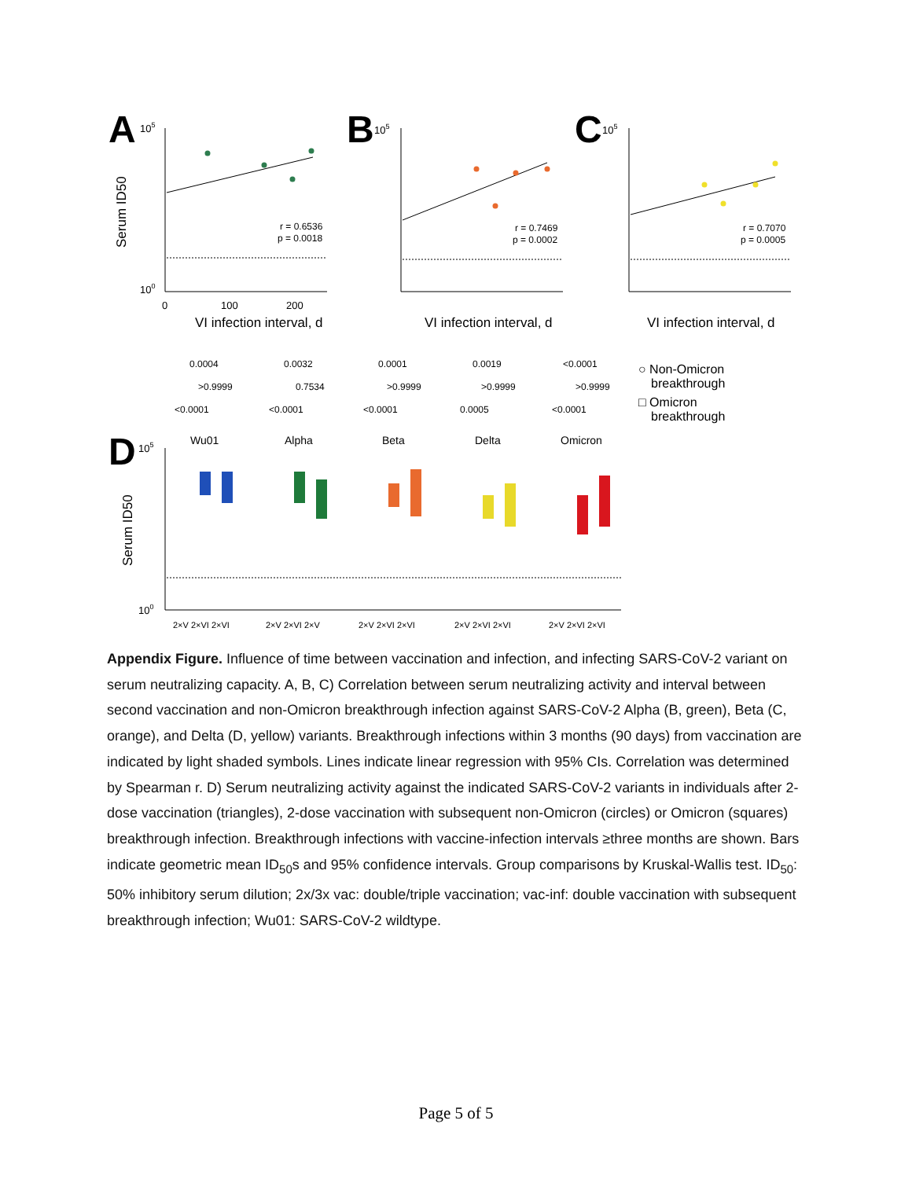A
B
C
r = 0.6536
p = 0.0018
r = 0.7469
p = 0.0002
r = 0.7070
p = 0.0005
105
100
105
105
0
100
200
VI infection interval, d
VI infection interval, d
VI infection interval, d
Serum ID50
0.0004
0.0032
0.0001
0.0019
<0.0001
>0.9999
0.7534
>0.9999
>0.9999
>0.9999
<0.0001
<0.0001
<0.0001
0.0005
<0.0001
Wu01
Alpha
Beta
Delta
Omicron
○ Non-Omicron
breakthrough
□ Omicron
breakthrough
D
105
100
Serum ID50
2×V 2×VI 2×VI
2×V 2×VI 2×V
2×V 2×VI 2×VI
2×V 2×VI 2×VI
2×V 2×VI 2×VI
Appendix Figure. Influence of time between vaccination and infection, and infecting SARS-CoV-2 variant on serum neutralizing capacity. A, B, C) Correlation between serum neutralizing activity and interval between second vaccination and non-Omicron breakthrough infection against SARS-CoV-2 Alpha (B, green), Beta (C, orange), and Delta (D, yellow) variants. Breakthrough infections within 3 months (90 days) from vaccination are indicated by light shaded symbols. Lines indicate linear regression with 95% CIs. Correlation was determined by Spearman r. D) Serum neutralizing activity against the indicated SARS-CoV-2 variants in individuals after 2-dose vaccination (triangles), 2-dose vaccination with subsequent non-Omicron (circles) or Omicron (squares) breakthrough infection. Breakthrough infections with vaccine-infection intervals ≥three months are shown. Bars indicate geometric mean ID<sub>50</sub>s and 95% confidence intervals. Group comparisons by Kruskal-Wallis test. ID<sub>50</sub>: 50% inhibitory serum dilution; 2x/3x vac: double/triple vaccination; vac-inf: double vaccination with subsequent breakthrough infection; Wu01: SARS-CoV-2 wildtype.
Page 5 of 5